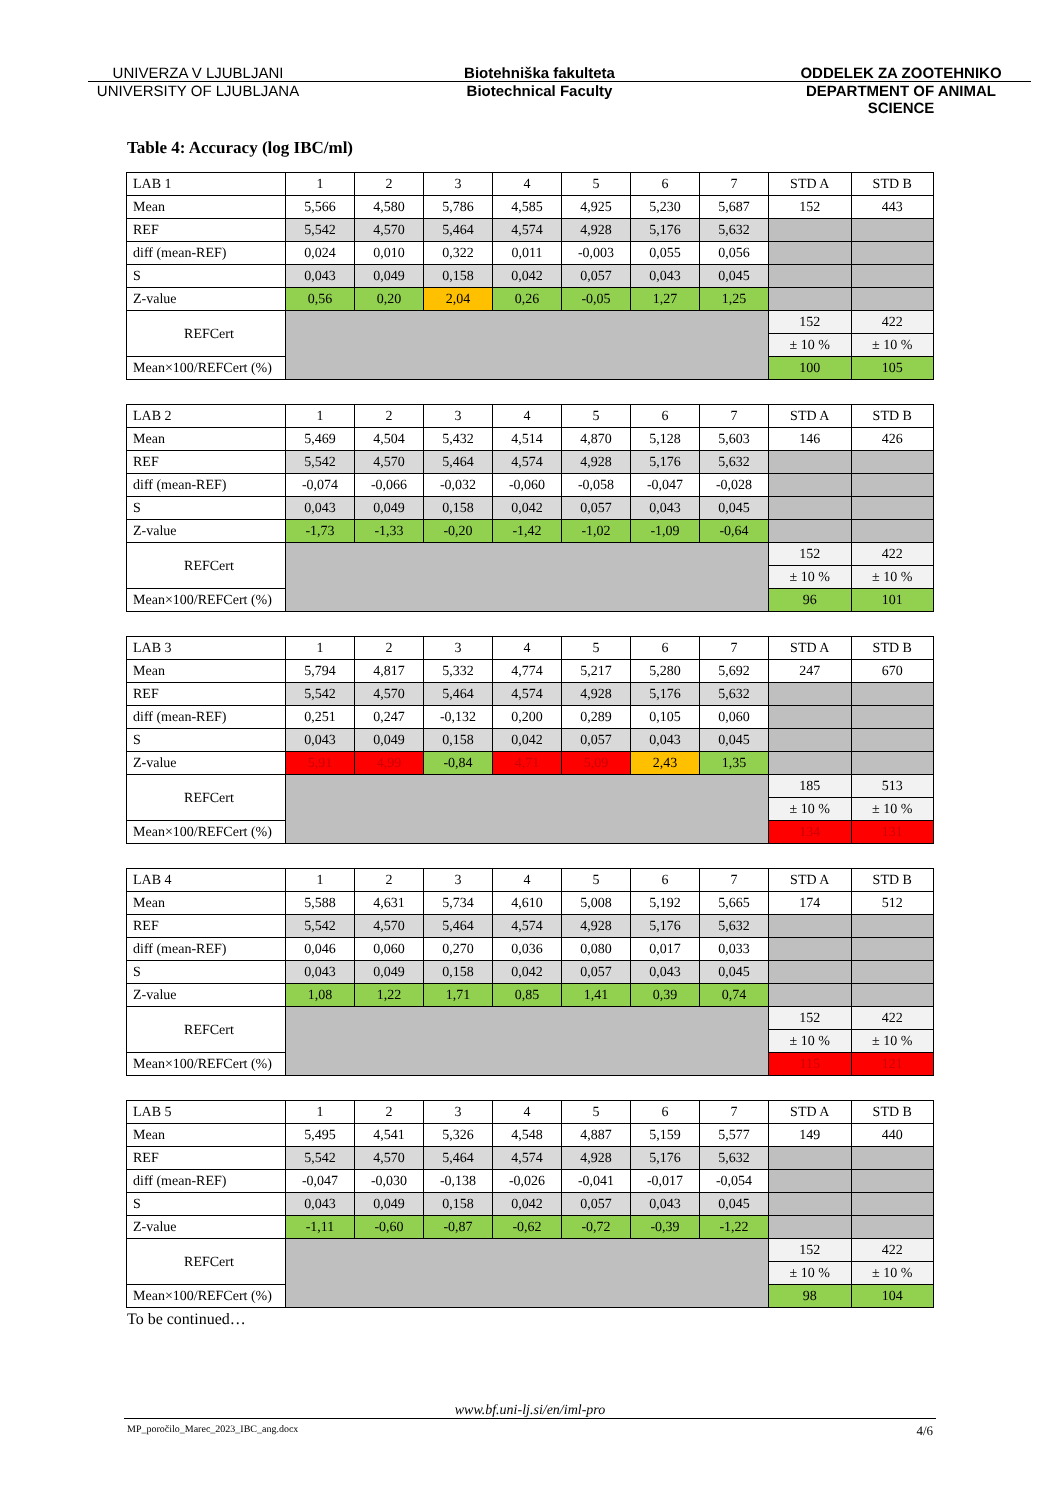UNIVERZA V LJUBLJANI Biotehniška fakulteta ODDELEK ZA ZOOTEHNIKO
UNIVERSITY OF LJUBLJANA Biotechnical Faculty DEPARTMENT OF ANIMAL SCIENCE
Table 4: Accuracy (log IBC/ml)
| LAB 1 | 1 | 2 | 3 | 4 | 5 | 6 | 7 | STD A | STD B |
| Mean | 5,566 | 4,580 | 5,786 | 4,585 | 4,925 | 5,230 | 5,687 | 152 | 443 |
| REF | 5,542 | 4,570 | 5,464 | 4,574 | 4,928 | 5,176 | 5,632 | | |
| diff (mean-REF) | 0,024 | 0,010 | 0,322 | 0,011 | -0,003 | 0,055 | 0,056 | | |
| S | 0,043 | 0,049 | 0,158 | 0,042 | 0,057 | 0,043 | 0,045 | | |
| Z-value | 0,56 | 0,20 | 2,04 | 0,26 | -0,05 | 1,27 | 1,25 | | |
| REFCert | | | | | | | | 152 | 422 |
| | | | | | | | | ± 10 % | ± 10 % |
| Mean×100/REFCert (%) | | | | | | | | 100 | 105 |
| LAB 2 | 1 | 2 | 3 | 4 | 5 | 6 | 7 | STD A | STD B |
| Mean | 5,469 | 4,504 | 5,432 | 4,514 | 4,870 | 5,128 | 5,603 | 146 | 426 |
| REF | 5,542 | 4,570 | 5,464 | 4,574 | 4,928 | 5,176 | 5,632 | | |
| diff (mean-REF) | -0,074 | -0,066 | -0,032 | -0,060 | -0,058 | -0,047 | -0,028 | | |
| S | 0,043 | 0,049 | 0,158 | 0,042 | 0,057 | 0,043 | 0,045 | | |
| Z-value | -1,73 | -1,33 | -0,20 | -1,42 | -1,02 | -1,09 | -0,64 | | |
| REFCert | | | | | | | | 152 | 422 |
| | | | | | | | | ± 10 % | ± 10 % |
| Mean×100/REFCert (%) | | | | | | | | 96 | 101 |
| LAB 3 | 1 | 2 | 3 | 4 | 5 | 6 | 7 | STD A | STD B |
| Mean | 5,794 | 4,817 | 5,332 | 4,774 | 5,217 | 5,280 | 5,692 | 247 | 670 |
| REF | 5,542 | 4,570 | 5,464 | 4,574 | 4,928 | 5,176 | 5,632 | | |
| diff (mean-REF) | 0,251 | 0,247 | -0,132 | 0,200 | 0,289 | 0,105 | 0,060 | | |
| S | 0,043 | 0,049 | 0,158 | 0,042 | 0,057 | 0,043 | 0,045 | | |
| Z-value | 5,91 | 4,99 | -0,84 | 4,71 | 5,09 | 2,43 | 1,35 | | |
| REFCert | | | | | | | | 185 | 513 |
| | | | | | | | | ± 10 % | ± 10 % |
| Mean×100/REFCert (%) | | | | | | | | 134 | 131 |
| LAB 4 | 1 | 2 | 3 | 4 | 5 | 6 | 7 | STD A | STD B |
| Mean | 5,588 | 4,631 | 5,734 | 4,610 | 5,008 | 5,192 | 5,665 | 174 | 512 |
| REF | 5,542 | 4,570 | 5,464 | 4,574 | 4,928 | 5,176 | 5,632 | | |
| diff (mean-REF) | 0,046 | 0,060 | 0,270 | 0,036 | 0,080 | 0,017 | 0,033 | | |
| S | 0,043 | 0,049 | 0,158 | 0,042 | 0,057 | 0,043 | 0,045 | | |
| Z-value | 1,08 | 1,22 | 1,71 | 0,85 | 1,41 | 0,39 | 0,74 | | |
| REFCert | | | | | | | | 152 | 422 |
| | | | | | | | | ± 10 % | ± 10 % |
| Mean×100/REFCert (%) | | | | | | | | 115 | 121 |
| LAB 5 | 1 | 2 | 3 | 4 | 5 | 6 | 7 | STD A | STD B |
| Mean | 5,495 | 4,541 | 5,326 | 4,548 | 4,887 | 5,159 | 5,577 | 149 | 440 |
| REF | 5,542 | 4,570 | 5,464 | 4,574 | 4,928 | 5,176 | 5,632 | | |
| diff (mean-REF) | -0,047 | -0,030 | -0,138 | -0,026 | -0,041 | -0,017 | -0,054 | | |
| S | 0,043 | 0,049 | 0,158 | 0,042 | 0,057 | 0,043 | 0,045 | | |
| Z-value | -1,11 | -0,60 | -0,87 | -0,62 | -0,72 | -0,39 | -1,22 | | |
| REFCert | | | | | | | | 152 | 422 |
| | | | | | | | | ± 10 % | ± 10 % |
| Mean×100/REFCert (%) | | | | | | | | 98 | 104 |
To be continued…
www.bf.uni-lj.si/en/iml-pro
MP_poročilo_Marec_2023_IBC_ang.docx 4/6